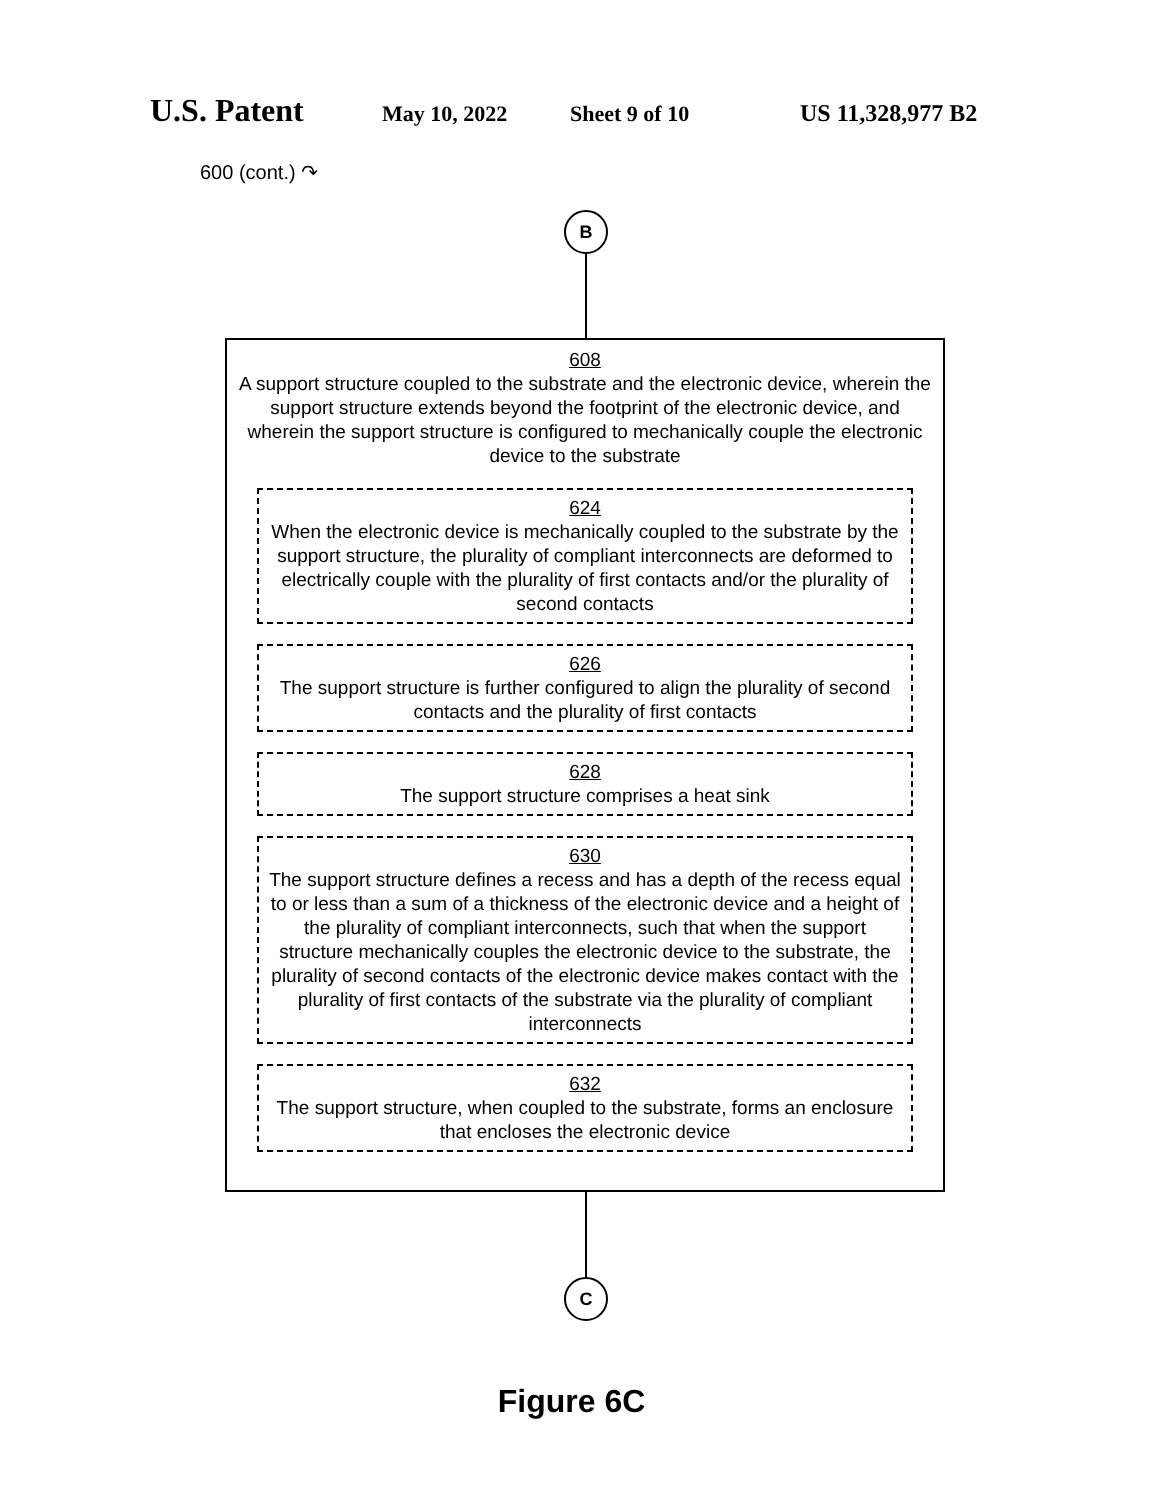U.S. Patent May 10, 2022 Sheet 9 of 10 US 11,328,977 B2
600 (cont.) ↷
B
608
A support structure coupled to the substrate and the electronic device, wherein the support structure extends beyond the footprint of the electronic device, and wherein the support structure is configured to mechanically couple the electronic device to the substrate
624
When the electronic device is mechanically coupled to the substrate by the support structure, the plurality of compliant interconnects are deformed to electrically couple with the plurality of first contacts and/or the plurality of second contacts
626
The support structure is further configured to align the plurality of second contacts and the plurality of first contacts
628
The support structure comprises a heat sink
630
The support structure defines a recess and has a depth of the recess equal to or less than a sum of a thickness of the electronic device and a height of the plurality of compliant interconnects, such that when the support structure mechanically couples the electronic device to the substrate, the plurality of second contacts of the electronic device makes contact with the plurality of first contacts of the substrate via the plurality of compliant interconnects
632
The support structure, when coupled to the substrate, forms an enclosure that encloses the electronic device
C
Figure 6C